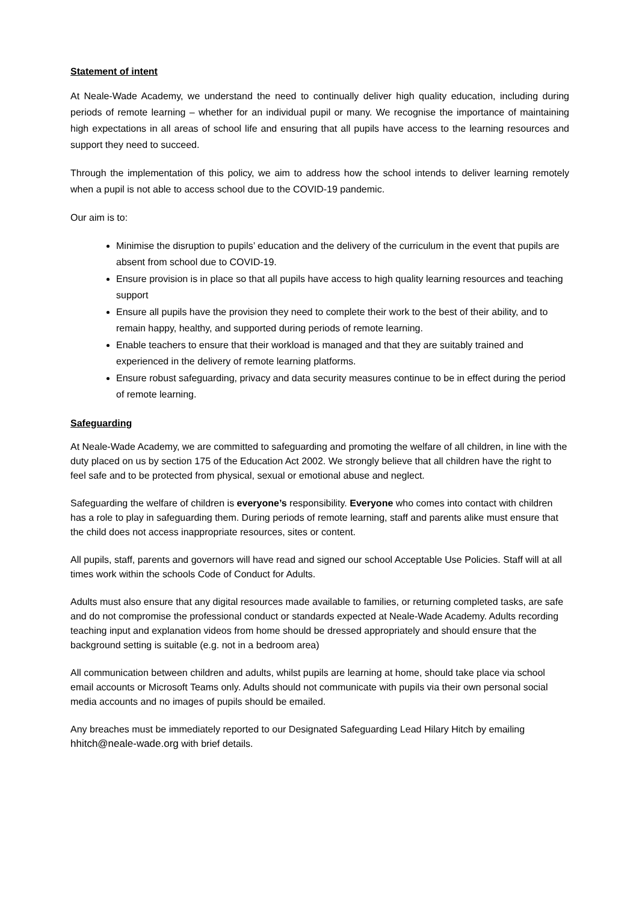Statement of intent
At Neale-Wade Academy, we understand the need to continually deliver high quality education, including during periods of remote learning – whether for an individual pupil or many. We recognise the importance of maintaining high expectations in all areas of school life and ensuring that all pupils have access to the learning resources and support they need to succeed.
Through the implementation of this policy, we aim to address how the school intends to deliver learning remotely when a pupil is not able to access school due to the COVID-19 pandemic.
Our aim is to:
Minimise the disruption to pupils’ education and the delivery of the curriculum in the event that pupils are absent from school due to COVID-19.
Ensure provision is in place so that all pupils have access to high quality learning resources and teaching support
Ensure all pupils have the provision they need to complete their work to the best of their ability, and to remain happy, healthy, and supported during periods of remote learning.
Enable teachers to ensure that their workload is managed and that they are suitably trained and experienced in the delivery of remote learning platforms.
Ensure robust safeguarding, privacy and data security measures continue to be in effect during the period of remote learning.
Safeguarding
At Neale-Wade Academy, we are committed to safeguarding and promoting the welfare of all children, in line with the duty placed on us by section 175 of the Education Act 2002. We strongly believe that all children have the right to feel safe and to be protected from physical, sexual or emotional abuse and neglect.
Safeguarding the welfare of children is everyone’s responsibility. Everyone who comes into contact with children has a role to play in safeguarding them. During periods of remote learning, staff and parents alike must ensure that the child does not access inappropriate resources, sites or content.
All pupils, staff, parents and governors will have read and signed our school Acceptable Use Policies. Staff will at all times work within the schools Code of Conduct for Adults.
Adults must also ensure that any digital resources made available to families, or returning completed tasks, are safe and do not compromise the professional conduct or standards expected at Neale-Wade Academy. Adults recording teaching input and explanation videos from home should be dressed appropriately and should ensure that the background setting is suitable (e.g. not in a bedroom area)
All communication between children and adults, whilst pupils are learning at home, should take place via school email accounts or Microsoft Teams only. Adults should not communicate with pupils via their own personal social media accounts and no images of pupils should be emailed.
Any breaches must be immediately reported to our Designated Safeguarding Lead Hilary Hitch by emailing hhitch@neale-wade.org with brief details.